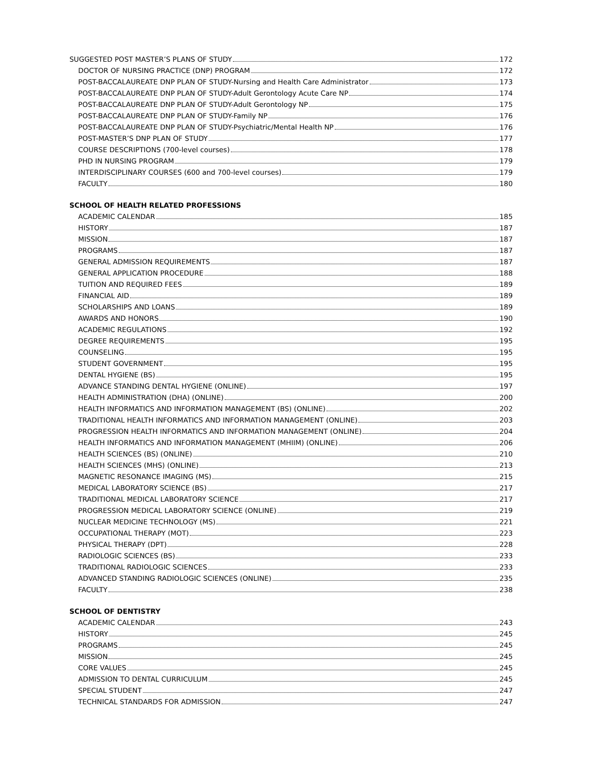SUGGESTED POST MASTER’S PLANS OF STUDY 172
DOCTOR OF NURSING PRACTICE (DNP) PROGRAM 172
POST-BACCALAUREATE DNP PLAN OF STUDY-Nursing and Health Care Administrator 173
POST-BACCALAUREATE DNP PLAN OF STUDY-Adult Gerontology Acute Care NP 174
POST-BACCALAUREATE DNP PLAN OF STUDY-Adult Gerontology NP 175
POST-BACCALAUREATE DNP PLAN OF STUDY-Family NP 176
POST-BACCALAUREATE DNP PLAN OF STUDY-Psychiatric/Mental Health NP 176
POST-MASTER’S DNP PLAN OF STUDY 177
COURSE DESCRIPTIONS (700-level courses) 178
PHD IN NURSING PROGRAM 179
INTERDISCIPLINARY COURSES (600 and 700-level courses) 179
FACULTY 180
SCHOOL OF HEALTH RELATED PROFESSIONS
ACADEMIC CALENDAR 185
HISTORY 187
MISSION 187
PROGRAMS 187
GENERAL ADMISSION REQUIREMENTS 187
GENERAL APPLICATION PROCEDURE 188
TUITION AND REQUIRED FEES 189
FINANCIAL AID 189
SCHOLARSHIPS AND LOANS 189
AWARDS AND HONORS 190
ACADEMIC REGULATIONS 192
DEGREE REQUIREMENTS 195
COUNSELING 195
STUDENT GOVERNMENT 195
DENTAL HYGIENE (BS) 195
ADVANCE STANDING DENTAL HYGIENE (ONLINE) 197
HEALTH ADMINISTRATION (DHA) (ONLINE) 200
HEALTH INFORMATICS AND INFORMATION MANAGEMENT (BS) (ONLINE) 202
TRADITIONAL HEALTH INFORMATICS AND INFORMATION MANAGEMENT (ONLINE) 203
PROGRESSION HEALTH INFORMATICS AND INFORMATION MANAGEMENT (ONLINE) 204
HEALTH INFORMATICS AND INFORMATION MANAGEMENT (MHIIM) (ONLINE) 206
HEALTH SCIENCES (BS) (ONLINE) 210
HEALTH SCIENCES (MHS) (ONLINE) 213
MAGNETIC RESONANCE IMAGING (MS) 215
MEDICAL LABORATORY SCIENCE (BS) 217
TRADITIONAL MEDICAL LABORATORY SCIENCE 217
PROGRESSION MEDICAL LABORATORY SCIENCE (ONLINE) 219
NUCLEAR MEDICINE TECHNOLOGY (MS) 221
OCCUPATIONAL THERAPY (MOT) 223
PHYSICAL THERAPY (DPT) 228
RADIOLOGIC SCIENCES (BS) 233
TRADITIONAL RADIOLOGIC SCIENCES 233
ADVANCED STANDING RADIOLOGIC SCIENCES (ONLINE) 235
FACULTY 238
SCHOOL OF DENTISTRY
ACADEMIC CALENDAR 243
HISTORY 245
PROGRAMS 245
MISSION 245
CORE VALUES 245
ADMISSION TO DENTAL CURRICULUM 245
SPECIAL STUDENT 247
TECHNICAL STANDARDS FOR ADMISSION 247